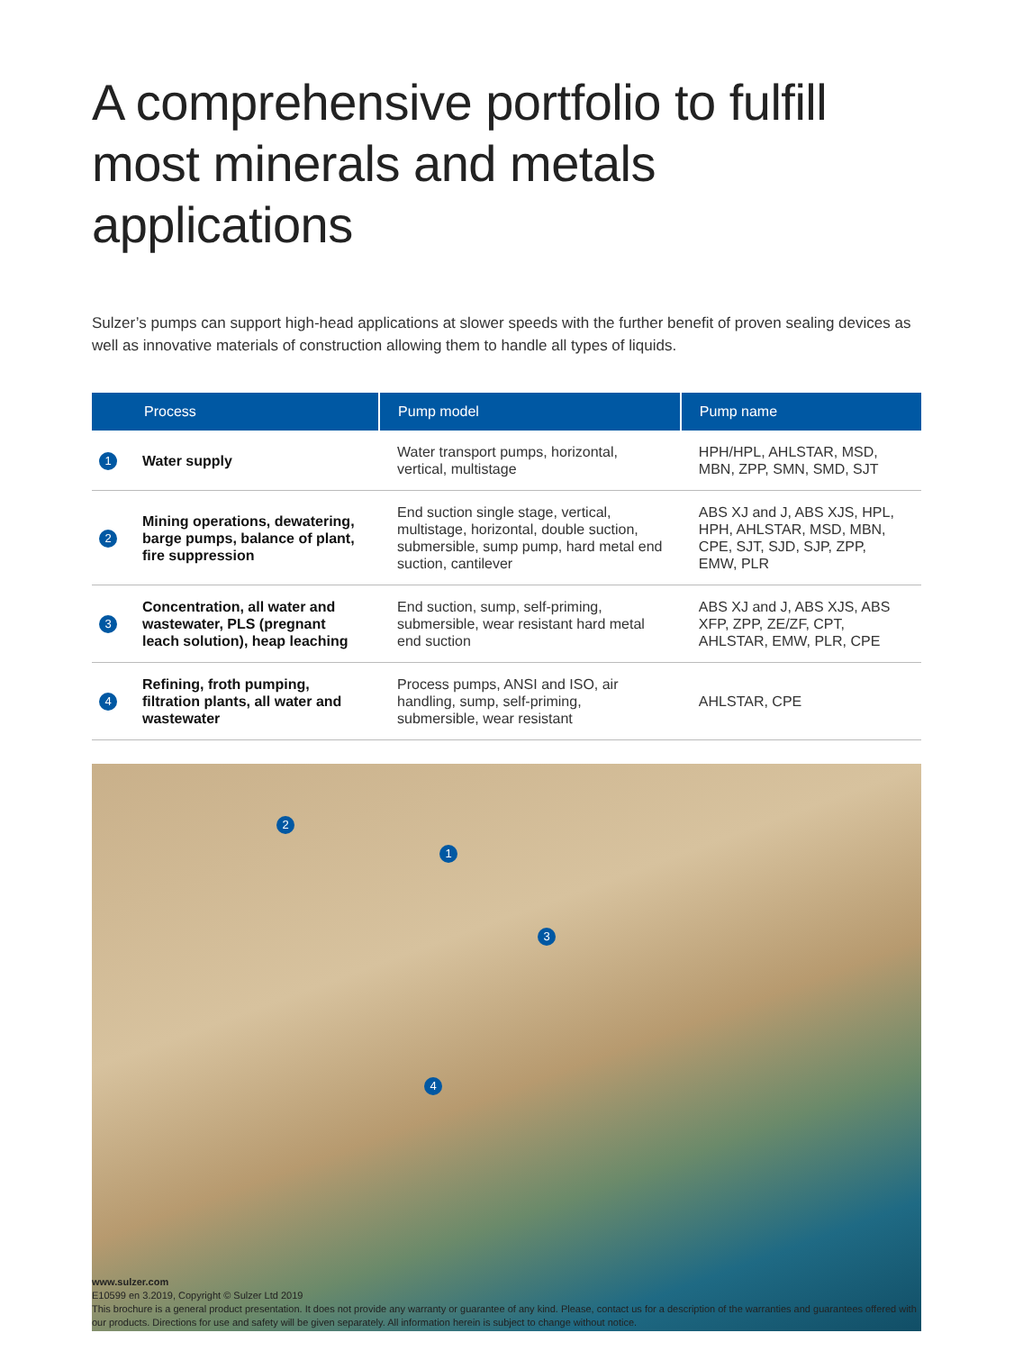A comprehensive portfolio to fulfill
most minerals and metals applications
Sulzer’s pumps can support high-head applications at slower speeds with the further benefit of proven sealing devices as well as innovative materials of construction allowing them to handle all types of liquids.
| Process | | Pump model | Pump name |
| --- | --- | --- | --- |
| 1 | Water supply | Water transport pumps, horizontal, vertical, multistage | HPH/HPL, AHLSTAR, MSD, MBN, ZPP, SMN, SMD, SJT |
| 2 | Mining operations, dewatering, barge pumps, balance of plant, fire suppression | End suction single stage, vertical, multistage, horizontal, double suction, submersible, sump pump, hard metal end suction, cantilever | ABS XJ and J, ABS XJS, HPL, HPH, AHLSTAR, MSD, MBN, CPE, SJT, SJD, SJP, ZPP, EMW, PLR |
| 3 | Concentration, all water and wastewater, PLS (pregnant leach solution), heap leaching | End suction, sump, self-priming, submersible, wear resistant hard metal end suction | ABS XJ and J, ABS XJS, ABS XFP, ZPP, ZE/ZF, CPT, AHLSTAR, EMW, PLR, CPE |
| 4 | Refining, froth pumping, filtration plants, all water and wastewater | Process pumps, ANSI and ISO, air handling, sump, self-priming, submersible, wear resistant | AHLSTAR, CPE |
2
1
3
4
www.sulzer.com
E10599 en 3.2019, Copyright © Sulzer Ltd 2019
This brochure is a general product presentation. It does not provide any warranty or guarantee of any kind. Please, contact us for a description of the warranties and guarantees offered with our products. Directions for use and safety will be given separately. All information herein is subject to change without notice.